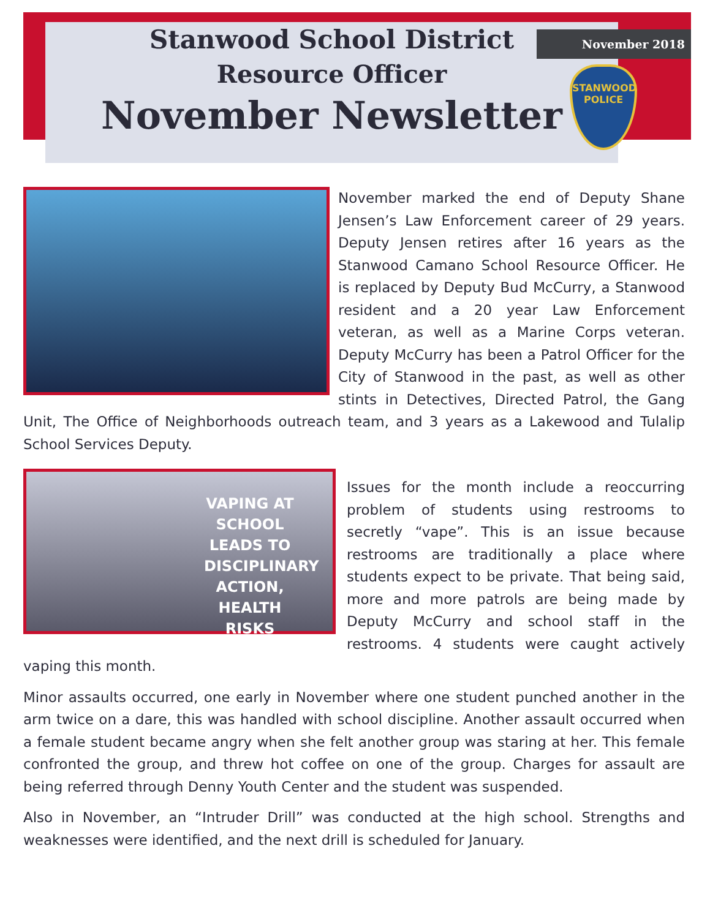Stanwood School District
Resource Officer
November Newsletter
November 2018
STANWOOD
POLICE
November marked the end of Deputy Shane Jensen’s Law Enforcement career of 29 years. Deputy Jensen retires after 16 years as the Stanwood Camano School Resource Officer. He is replaced by Deputy Bud McCurry, a Stanwood resident and a 20 year Law Enforcement veteran, as well as a Marine Corps veteran. Deputy McCurry has been a Patrol Officer for the City of Stanwood in the past, as well as other stints in Detectives, Directed Patrol, the Gang Unit, The Office of Neighborhoods outreach team, and 3 years as a Lakewood and Tulalip School Services Deputy.
VAPING AT SCHOOL LEADS TO DISCIPLINARY ACTION, HEALTH RISKS
Issues for the month include a reoccurring problem of students using restrooms to secretly “vape”. This is an issue because restrooms are traditionally a place where students expect to be private. That being said, more and more patrols are being made by Deputy McCurry and school staff in the restrooms. 4 students were caught actively vaping this month.
Minor assaults occurred, one early in November where one student punched another in the arm twice on a dare, this was handled with school discipline. Another assault occurred when a female student became angry when she felt another group was staring at her. This female confronted the group, and threw hot coffee on one of the group. Charges for assault are being referred through Denny Youth Center and the student was suspended.
Also in November, an “Intruder Drill” was conducted at the high school. Strengths and weaknesses were identified, and the next drill is scheduled for January.